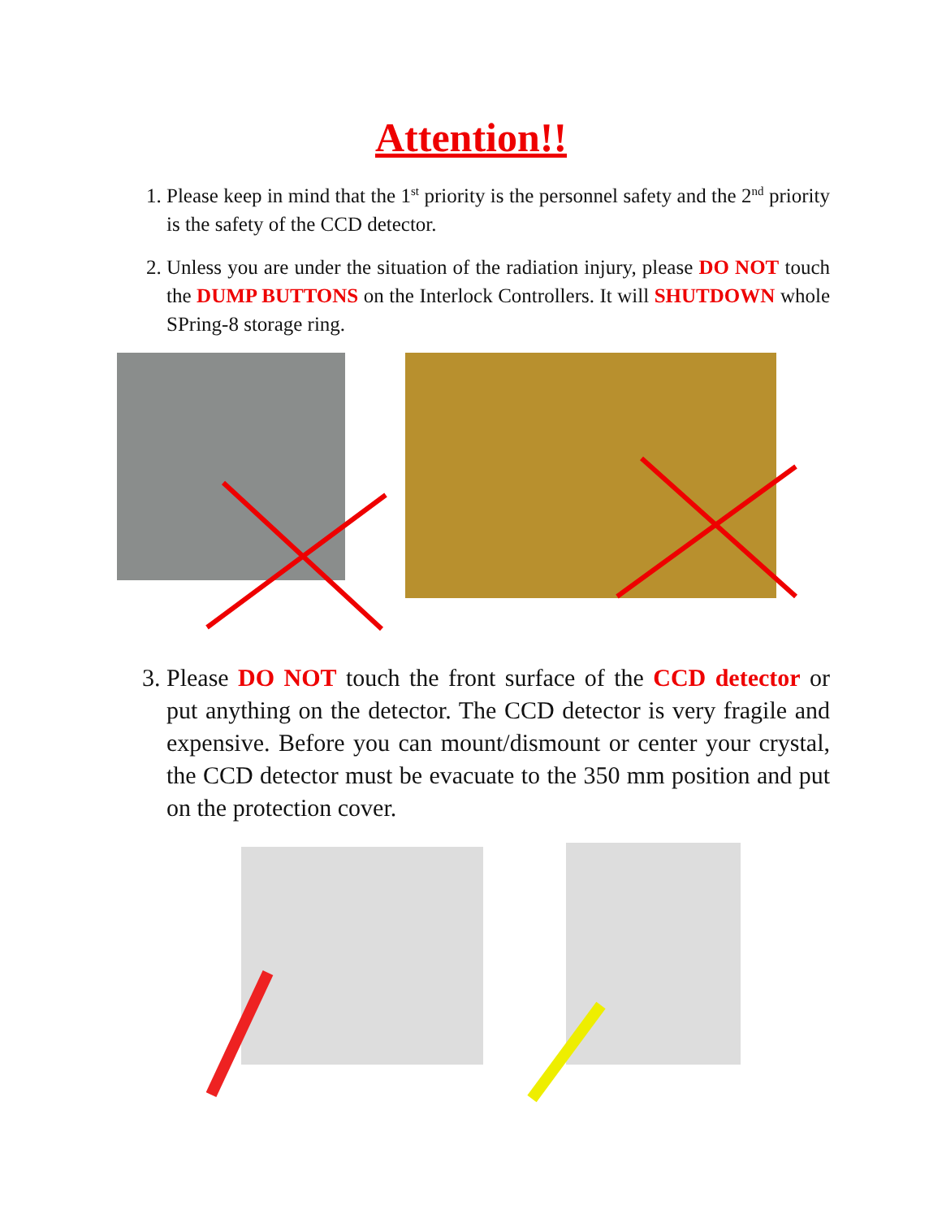Attention!!
1. Please keep in mind that the 1<sup>st</sup> priority is the personnel safety and the 2<sup>nd</sup> priority is the safety of the CCD detector.
2. Unless you are under the situation of the radiation injury, please DO NOT touch the DUMP BUTTONS on the Interlock Controllers. It will SHUTDOWN whole SPring-8 storage ring.
3. Please DO NOT touch the front surface of the CCD detector or put anything on the detector. The CCD detector is very fragile and expensive. Before you can mount/dismount or center your crystal, the CCD detector must be evacuate to the 350 mm position and put on the protection cover.